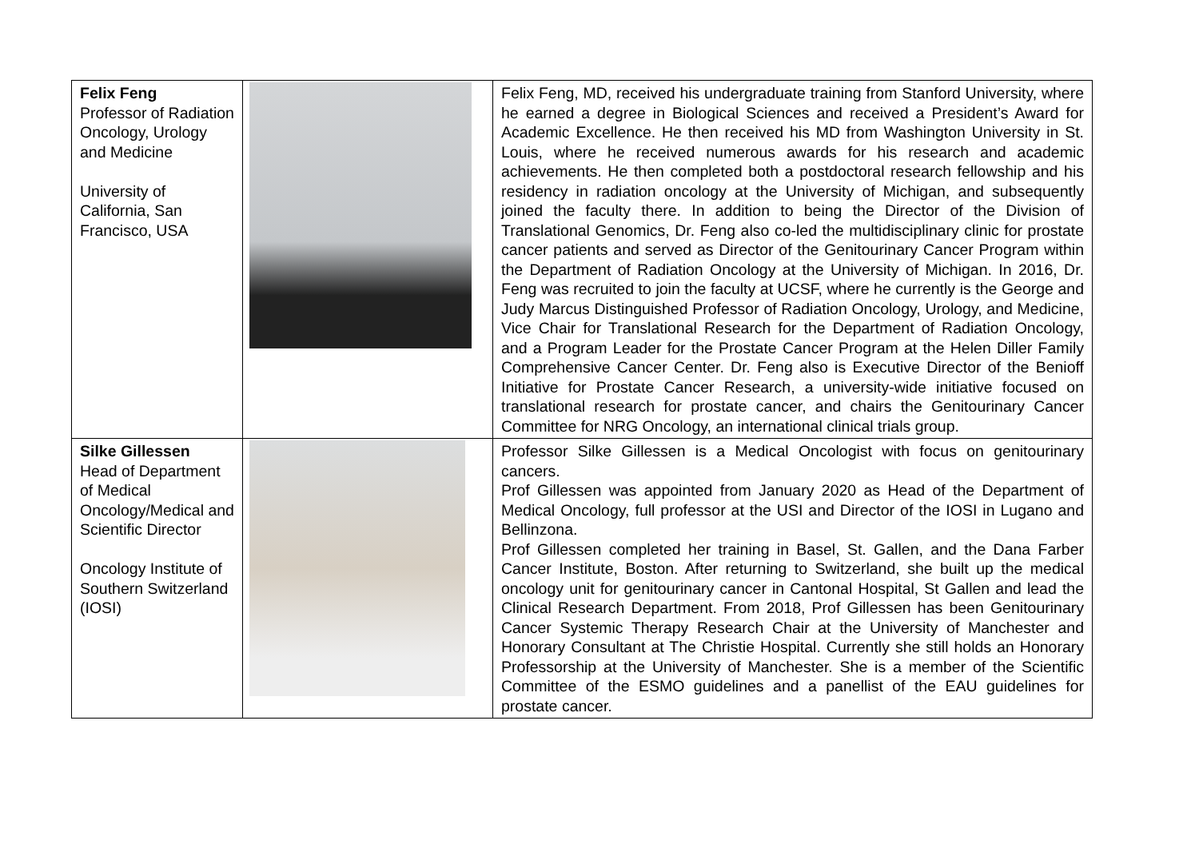| Felix Feng Professor of Radiation Oncology, Urology and Medicine University of California, San Francisco, USA | | Felix Feng, MD, received his undergraduate training from Stanford University, where he earned a degree in Biological Sciences and received a President’s Award for Academic Excellence. He then received his MD from Washington University in St. Louis, where he received numerous awards for his research and academic achievements. He then completed both a postdoctoral research fellowship and his residency in radiation oncology at the University of Michigan, and subsequently joined the faculty there. In addition to being the Director of the Division of Translational Genomics, Dr. Feng also co-led the multidisciplinary clinic for prostate cancer patients and served as Director of the Genitourinary Cancer Program within the Department of Radiation Oncology at the University of Michigan. In 2016, Dr. Feng was recruited to join the faculty at UCSF, where he currently is the George and Judy Marcus Distinguished Professor of Radiation Oncology, Urology, and Medicine, Vice Chair for Translational Research for the Department of Radiation Oncology, and a Program Leader for the Prostate Cancer Program at the Helen Diller Family Comprehensive Cancer Center. Dr. Feng also is Executive Director of the Benioff Initiative for Prostate Cancer Research, a university-wide initiative focused on translational research for prostate cancer, and chairs the Genitourinary Cancer Committee for NRG Oncology, an international clinical trials group. |
| Silke Gillessen Head of Department of Medical Oncology/Medical and Scientific Director Oncology Institute of Southern Switzerland (IOSI) | | Professor Silke Gillessen is a Medical Oncologist with focus on genitourinary cancers. Prof Gillessen was appointed from January 2020 as Head of the Department of Medical Oncology, full professor at the USI and Director of the IOSI in Lugano and Bellinzona. Prof Gillessen completed her training in Basel, St. Gallen, and the Dana Farber Cancer Institute, Boston. After returning to Switzerland, she built up the medical oncology unit for genitourinary cancer in Cantonal Hospital, St Gallen and lead the Clinical Research Department. From 2018, Prof Gillessen has been Genitourinary Cancer Systemic Therapy Research Chair at the University of Manchester and Honorary Consultant at The Christie Hospital. Currently she still holds an Honorary Professorship at the University of Manchester. She is a member of the Scientific Committee of the ESMO guidelines and a panellist of the EAU guidelines for prostate cancer. |